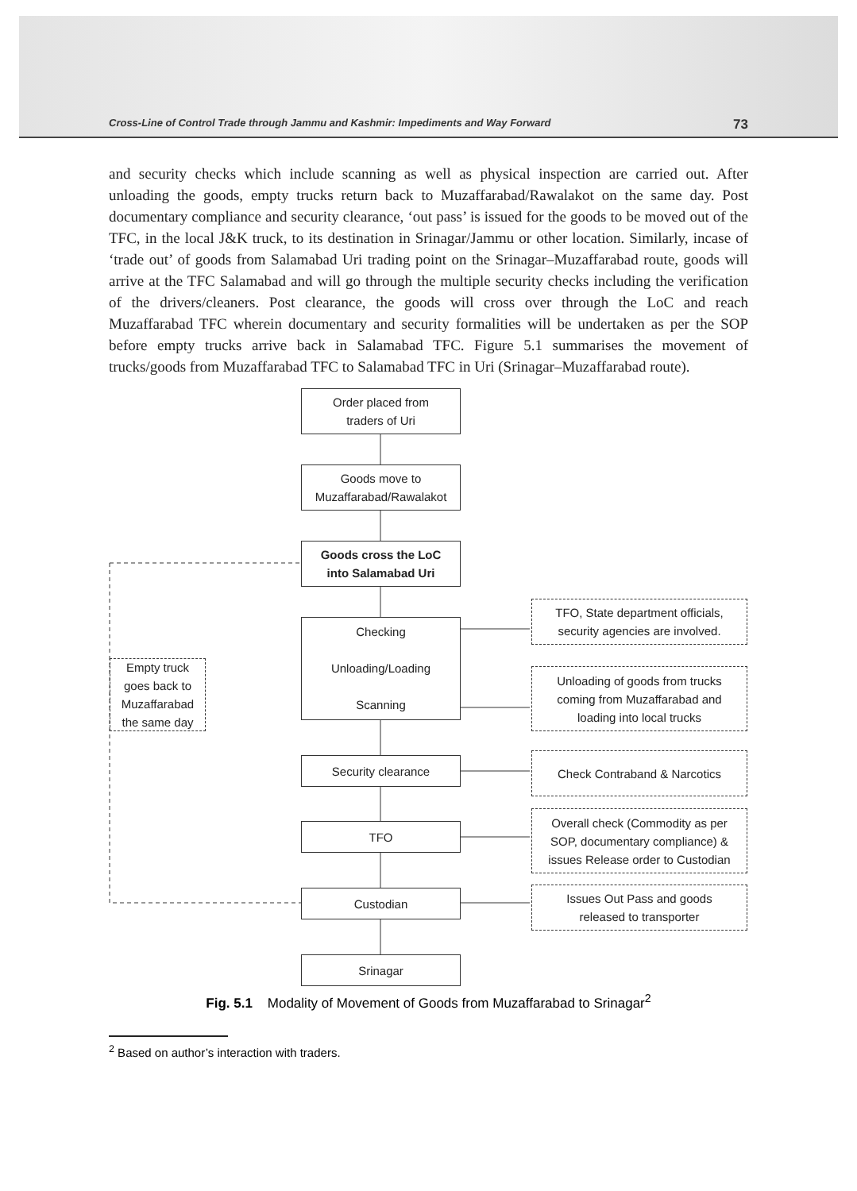Cross-Line of Control Trade through Jammu and Kashmir: Impediments and Way Forward 73
and security checks which include scanning as well as physical inspection are carried out. After unloading the goods, empty trucks return back to Muzaffarabad/Rawalakot on the same day. Post documentary compliance and security clearance, ‘out pass’ is issued for the goods to be moved out of the TFC, in the local J&K truck, to its destination in Srinagar/Jammu or other location. Similarly, incase of ‘trade out’ of goods from Salamabad Uri trading point on the Srinagar–Muzaffarabad route, goods will arrive at the TFC Salamabad and will go through the multiple security checks including the verification of the drivers/cleaners. Post clearance, the goods will cross over through the LoC and reach Muzaffarabad TFC wherein documentary and security formalities will be undertaken as per the SOP before empty trucks arrive back in Salamabad TFC. Figure 5.1 summarises the movement of trucks/goods from Muzaffarabad TFC to Salamabad TFC in Uri (Srinagar–Muzaffarabad route).
Order placed from
traders of Uri
Goods move to
Muzaffarabad/Rawalakot
Goods cross the LoC
into Salamabad Uri
Checking
Unloading/Loading
Scanning
Security clearance
TFO
Custodian
Srinagar
Empty truck
goes back to
Muzaffarabad
the same day
TFO, State department officials,
security agencies are involved.
Unloading of goods from trucks
coming from Muzaffarabad and
loading into local trucks
Check Contraband & Narcotics
Overall check (Commodity as per
SOP, documentary compliance) &
issues Release order to Custodian
Issues Out Pass and goods
released to transporter
Fig. 5.1 Modality of Movement of Goods from Muzaffarabad to Srinagar<sup>2</sup>
<sup>2</sup> Based on author’s interaction with traders.